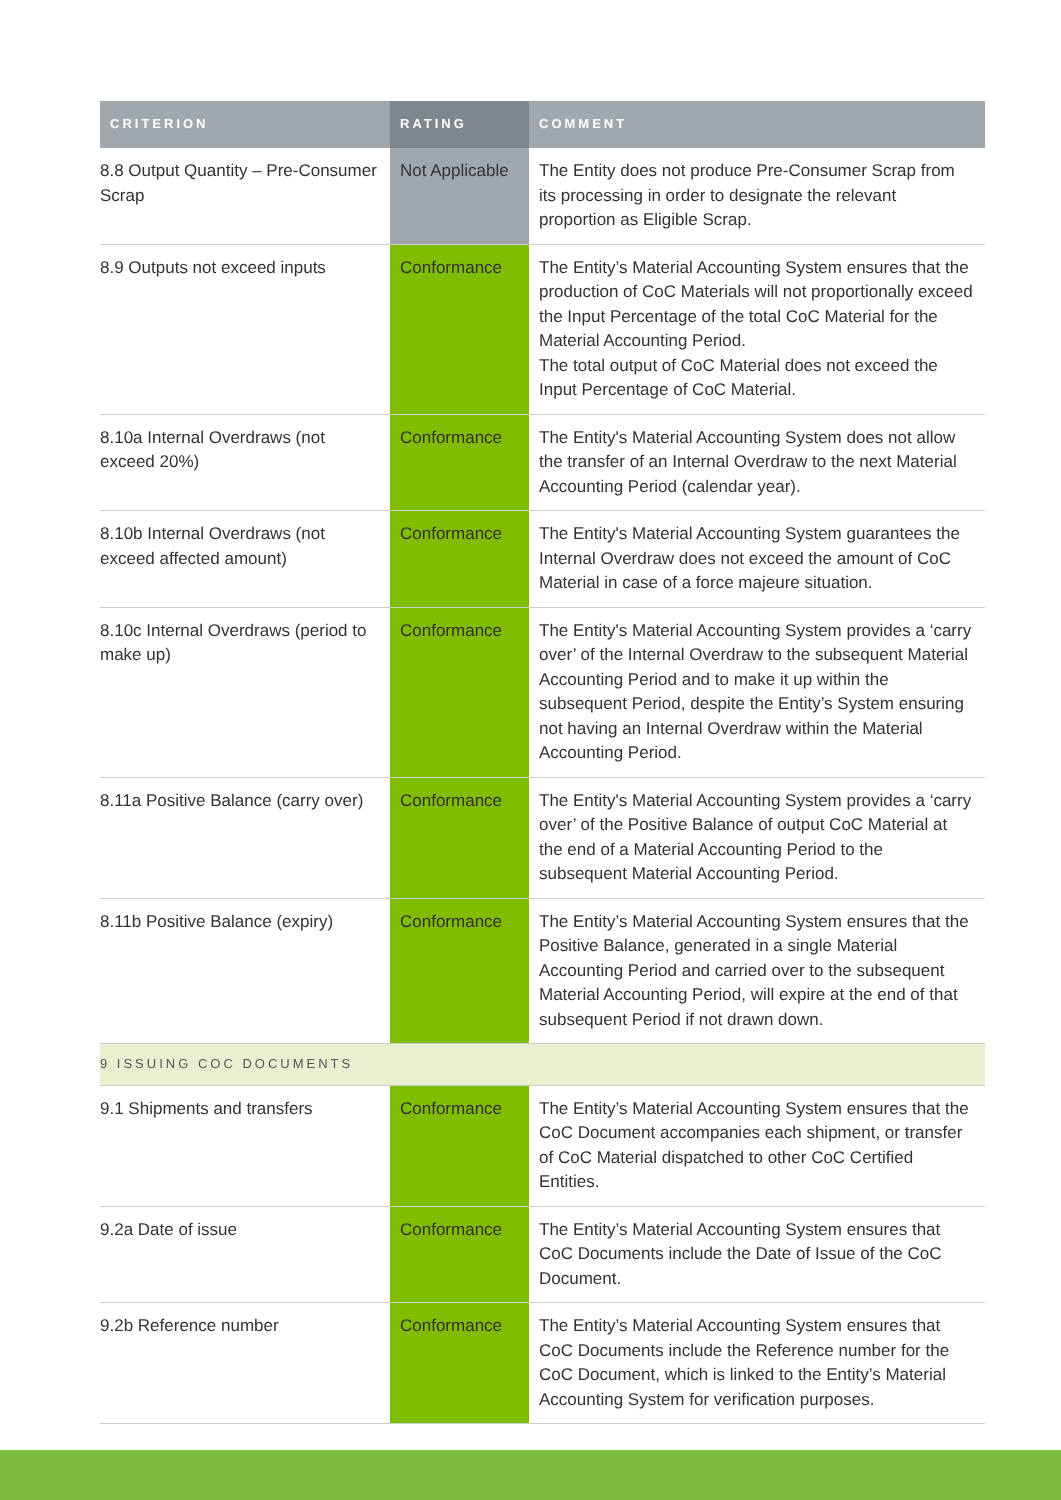| CRITERION | RATING | COMMENT |
| --- | --- | --- |
| 8.8 Output Quantity – Pre-Consumer Scrap | Not Applicable | The Entity does not produce Pre-Consumer Scrap from its processing in order to designate the relevant proportion as Eligible Scrap. |
| 8.9 Outputs not exceed inputs | Conformance | The Entity’s Material Accounting System ensures that the production of CoC Materials will not proportionally exceed the Input Percentage of the total CoC Material for the Material Accounting Period. The total output of CoC Material does not exceed the Input Percentage of CoC Material. |
| 8.10a Internal Overdraws (not exceed 20%) | Conformance | The Entity's Material Accounting System does not allow the transfer of an Internal Overdraw to the next Material Accounting Period (calendar year). |
| 8.10b Internal Overdraws (not exceed affected amount) | Conformance | The Entity's Material Accounting System guarantees the Internal Overdraw does not exceed the amount of CoC Material in case of a force majeure situation. |
| 8.10c Internal Overdraws (period to make up) | Conformance | The Entity's Material Accounting System provides a ‘carry over’ of the Internal Overdraw to the subsequent Material Accounting Period and to make it up within the subsequent Period, despite the Entity’s System ensuring not having an Internal Overdraw within the Material Accounting Period. |
| 8.11a Positive Balance (carry over) | Conformance | The Entity's Material Accounting System provides a ‘carry over’ of the Positive Balance of output CoC Material at the end of a Material Accounting Period to the subsequent Material Accounting Period. |
| 8.11b Positive Balance (expiry) | Conformance | The Entity’s Material Accounting System ensures that the Positive Balance, generated in a single Material Accounting Period and carried over to the subsequent Material Accounting Period, will expire at the end of that subsequent Period if not drawn down. |
| 9 ISSUING COC DOCUMENTS | | |
| 9.1 Shipments and transfers | Conformance | The Entity’s Material Accounting System ensures that the CoC Document accompanies each shipment, or transfer of CoC Material dispatched to other CoC Certified Entities. |
| 9.2a Date of issue | Conformance | The Entity’s Material Accounting System ensures that CoC Documents include the Date of Issue of the CoC Document. |
| 9.2b Reference number | Conformance | The Entity’s Material Accounting System ensures that CoC Documents include the Reference number for the CoC Document, which is linked to the Entity’s Material Accounting System for verification purposes. |